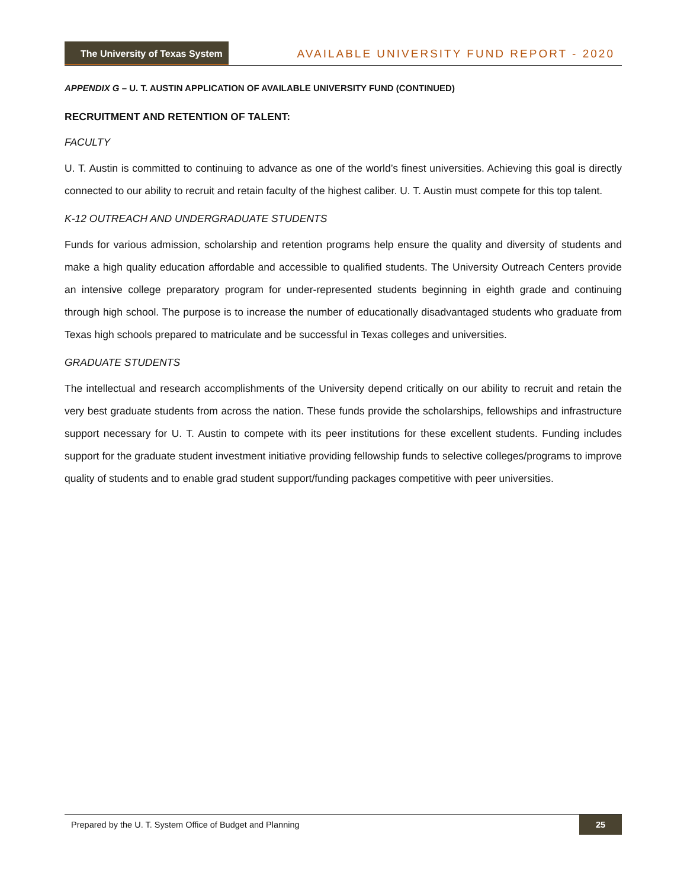The University of Texas System
AVAILABLE UNIVERSITY FUND REPORT - 2020
APPENDIX G – U. T. AUSTIN APPLICATION OF AVAILABLE UNIVERSITY FUND (CONTINUED)
RECRUITMENT AND RETENTION OF TALENT:
FACULTY
U. T. Austin is committed to continuing to advance as one of the world’s finest universities. Achieving this goal is directly connected to our ability to recruit and retain faculty of the highest caliber. U. T. Austin must compete for this top talent.
K-12 OUTREACH AND UNDERGRADUATE STUDENTS
Funds for various admission, scholarship and retention programs help ensure the quality and diversity of students and make a high quality education affordable and accessible to qualified students. The University Outreach Centers provide an intensive college preparatory program for under-represented students beginning in eighth grade and continuing through high school. The purpose is to increase the number of educationally disadvantaged students who graduate from Texas high schools prepared to matriculate and be successful in Texas colleges and universities.
GRADUATE STUDENTS
The intellectual and research accomplishments of the University depend critically on our ability to recruit and retain the very best graduate students from across the nation. These funds provide the scholarships, fellowships and infrastructure support necessary for U. T. Austin to compete with its peer institutions for these excellent students. Funding includes support for the graduate student investment initiative providing fellowship funds to selective colleges/programs to improve quality of students and to enable grad student support/funding packages competitive with peer universities.
Prepared by the U. T. System Office of Budget and Planning 25